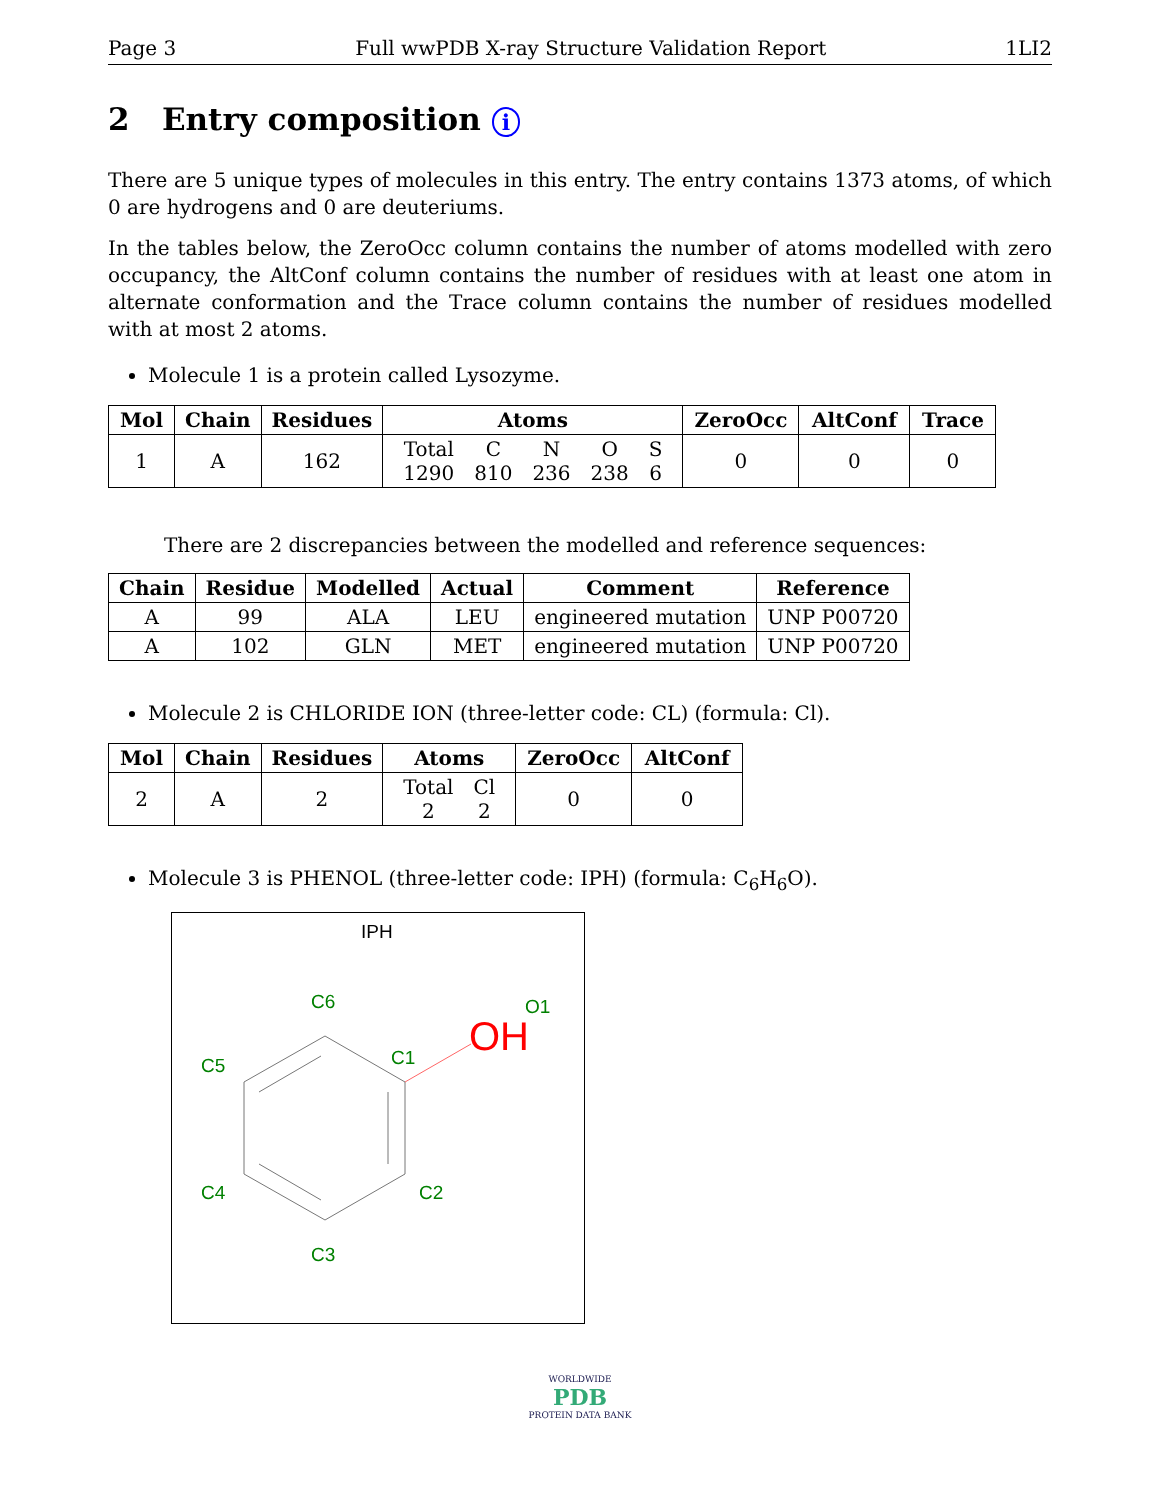Page 3 Full wwPDB X-ray Structure Validation Report 1LI2
2 Entry composition i
There are 5 unique types of molecules in this entry. The entry contains 1373 atoms, of which 0 are hydrogens and 0 are deuteriums.
In the tables below, the ZeroOcc column contains the number of atoms modelled with zero occupancy, the AltConf column contains the number of residues with at least one atom in alternate conformation and the Trace column contains the number of residues modelled with at most 2 atoms.
Molecule 1 is a protein called Lysozyme.
| Mol | Chain | Residues | Atoms | ZeroOcc | AltConf | Trace |
| --- | --- | --- | --- | --- | --- | --- |
| 1 | A | 162 | / Total / C / N / O / S / / 1290 / 810 / 236 / 238 / 6 / | 0 | 0 | 0 |
There are 2 discrepancies between the modelled and reference sequences:
| Chain | Residue | Modelled | Actual | Comment | Reference |
| --- | --- | --- | --- | --- | --- |
| A | 99 | ALA | LEU | engineered mutation | UNP P00720 |
| A | 102 | GLN | MET | engineered mutation | UNP P00720 |
Molecule 2 is CHLORIDE ION (three-letter code: CL) (formula: Cl).
| Mol | Chain | Residues | Atoms | ZeroOcc | AltConf |
| --- | --- | --- | --- | --- | --- |
| 2 | A | 2 | / Total / Cl / / 2 / 2 / | 0 | 0 |
Molecule 3 is PHENOL (three-letter code: IPH) (formula: C<sub>6</sub>H<sub>6</sub>O).
IPH
C6
O1
C5
C1
C4
C2
C3
OH
WORLDWIDE
PDB
PROTEIN DATA BANK